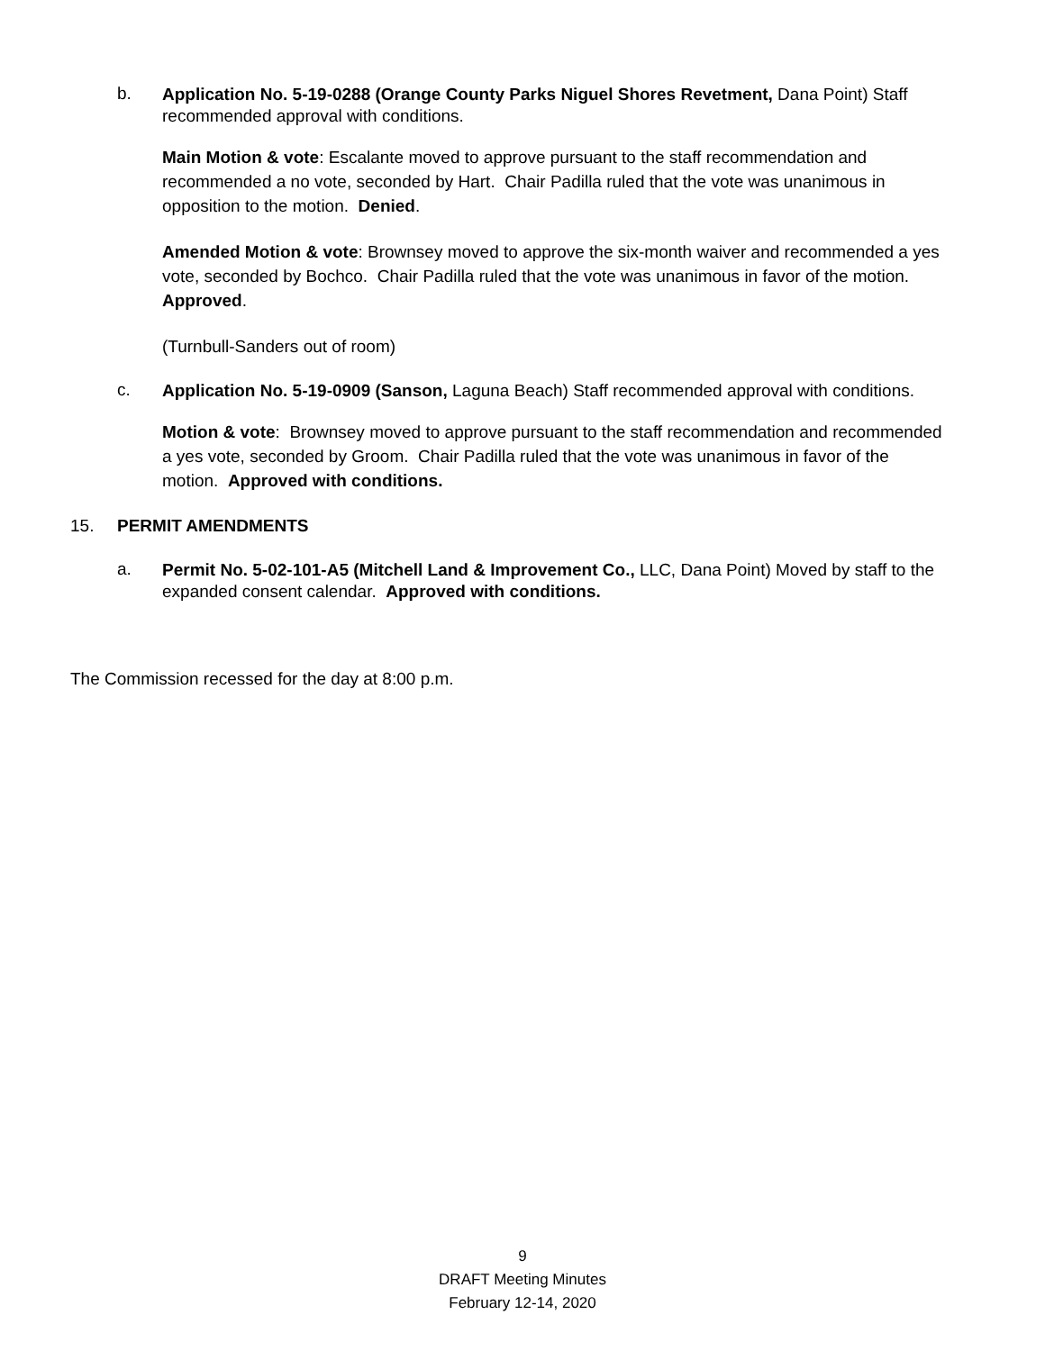b.
Application No. 5-19-0288 (Orange County Parks Niguel Shores Revetment, Dana Point) Staff recommended approval with conditions.
Main Motion & vote: Escalante moved to approve pursuant to the staff recommendation and recommended a no vote, seconded by Hart. Chair Padilla ruled that the vote was unanimous in opposition to the motion. Denied.
Amended Motion & vote: Brownsey moved to approve the six-month waiver and recommended a yes vote, seconded by Bochco. Chair Padilla ruled that the vote was unanimous in favor of the motion. Approved.
(Turnbull-Sanders out of room)
c.
Application No. 5-19-0909 (Sanson, Laguna Beach) Staff recommended approval with conditions.
Motion & vote: Brownsey moved to approve pursuant to the staff recommendation and recommended a yes vote, seconded by Groom. Chair Padilla ruled that the vote was unanimous in favor of the motion. Approved with conditions.
15. PERMIT AMENDMENTS
a.
Permit No. 5-02-101-A5 (Mitchell Land & Improvement Co., LLC, Dana Point) Moved by staff to the expanded consent calendar. Approved with conditions.
The Commission recessed for the day at 8:00 p.m.
9
DRAFT Meeting Minutes
February 12-14, 2020